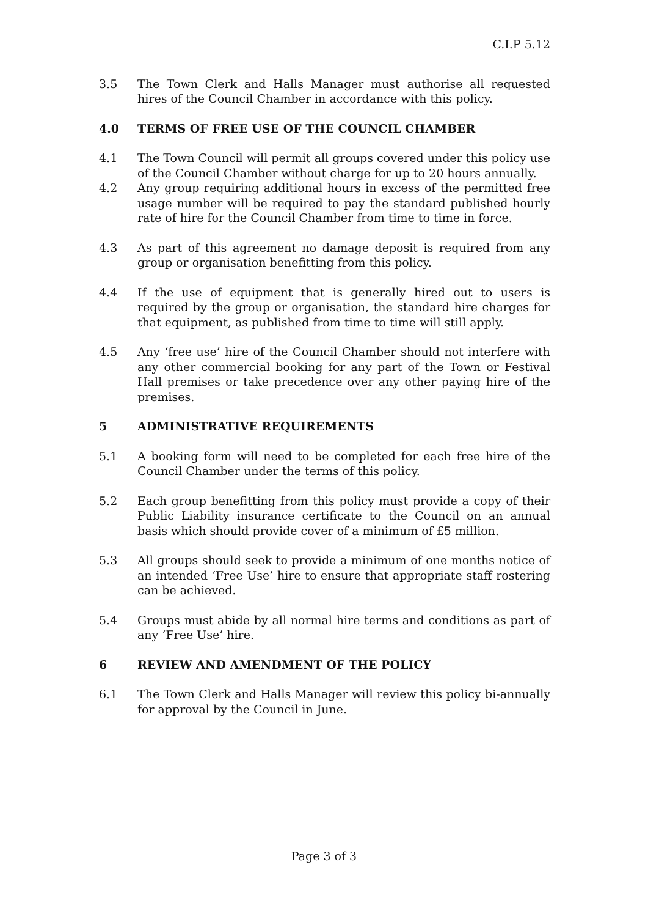C.I.P 5.12
3.5 The Town Clerk and Halls Manager must authorise all requested hires of the Council Chamber in accordance with this policy.
4.0 TERMS OF FREE USE OF THE COUNCIL CHAMBER
4.1 The Town Council will permit all groups covered under this policy use of the Council Chamber without charge for up to 20 hours annually.
4.2 Any group requiring additional hours in excess of the permitted free usage number will be required to pay the standard published hourly rate of hire for the Council Chamber from time to time in force.
4.3 As part of this agreement no damage deposit is required from any group or organisation benefitting from this policy.
4.4 If the use of equipment that is generally hired out to users is required by the group or organisation, the standard hire charges for that equipment, as published from time to time will still apply.
4.5 Any ‘free use’ hire of the Council Chamber should not interfere with any other commercial booking for any part of the Town or Festival Hall premises or take precedence over any other paying hire of the premises.
5 ADMINISTRATIVE REQUIREMENTS
5.1 A booking form will need to be completed for each free hire of the Council Chamber under the terms of this policy.
5.2 Each group benefitting from this policy must provide a copy of their Public Liability insurance certificate to the Council on an annual basis which should provide cover of a minimum of £5 million.
5.3 All groups should seek to provide a minimum of one months notice of an intended ‘Free Use’ hire to ensure that appropriate staff rostering can be achieved.
5.4 Groups must abide by all normal hire terms and conditions as part of any ‘Free Use’ hire.
6 REVIEW AND AMENDMENT OF THE POLICY
6.1 The Town Clerk and Halls Manager will review this policy bi-annually for approval by the Council in June.
Page 3 of 3